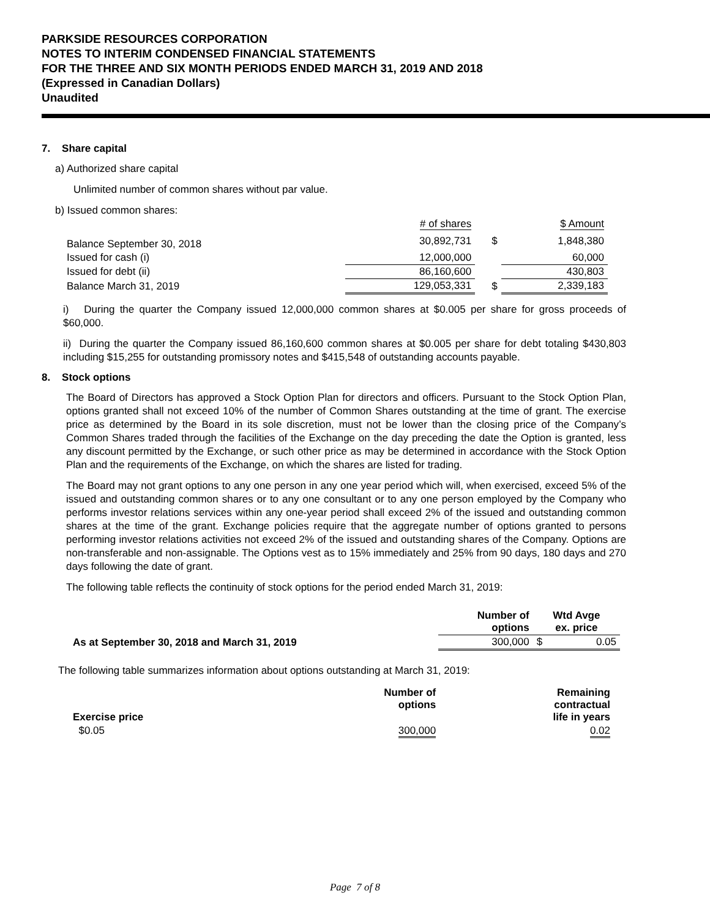PARKSIDE RESOURCES CORPORATION
NOTES TO INTERIM CONDENSED FINANCIAL STATEMENTS
FOR THE THREE AND SIX MONTH PERIODS ENDED MARCH 31, 2019 AND 2018
(Expressed in Canadian Dollars)
Unaudited
7. Share capital
a) Authorized share capital
Unlimited number of common shares without par value.
b) Issued common shares:
| | # of shares | | $ Amount |
| Balance September 30, 2018 | 30,892,731 | $ | 1,848,380 |
| Issued for cash (i) | 12,000,000 | | 60,000 |
| Issued for debt (ii) | 86,160,600 | | 430,803 |
| Balance March 31, 2019 | 129,053,331 | $ | 2,339,183 |
i) During the quarter the Company issued 12,000,000 common shares at $0.005 per share for gross proceeds of $60,000.
ii) During the quarter the Company issued 86,160,600 common shares at $0.005 per share for debt totaling $430,803 including $15,255 for outstanding promissory notes and $415,548 of outstanding accounts payable.
8. Stock options
The Board of Directors has approved a Stock Option Plan for directors and officers. Pursuant to the Stock Option Plan, options granted shall not exceed 10% of the number of Common Shares outstanding at the time of grant. The exercise price as determined by the Board in its sole discretion, must not be lower than the closing price of the Company’s Common Shares traded through the facilities of the Exchange on the day preceding the date the Option is granted, less any discount permitted by the Exchange, or such other price as may be determined in accordance with the Stock Option Plan and the requirements of the Exchange, on which the shares are listed for trading.
The Board may not grant options to any one person in any one year period which will, when exercised, exceed 5% of the issued and outstanding common shares or to any one consultant or to any one person employed by the Company who performs investor relations services within any one-year period shall exceed 2% of the issued and outstanding common shares at the time of the grant. Exchange policies require that the aggregate number of options granted to persons performing investor relations activities not exceed 2% of the issued and outstanding shares of the Company. Options are non-transferable and non-assignable. The Options vest as to 15% immediately and 25% from 90 days, 180 days and 270 days following the date of grant.
The following table reflects the continuity of stock options for the period ended March 31, 2019:
| | Number of options | Wtd Avge ex. price | |
| --- | --- | --- | --- |
| As at September 30, 2018 and March 31, 2019 | 300,000 | $ | 0.05 |
The following table summarizes information about options outstanding at March 31, 2019:
| Exercise price | Number of options | Remaining contractual life in years |
| --- | --- | --- |
| $0.05 | 300,000 | 0.02 |
Page 7 of 8